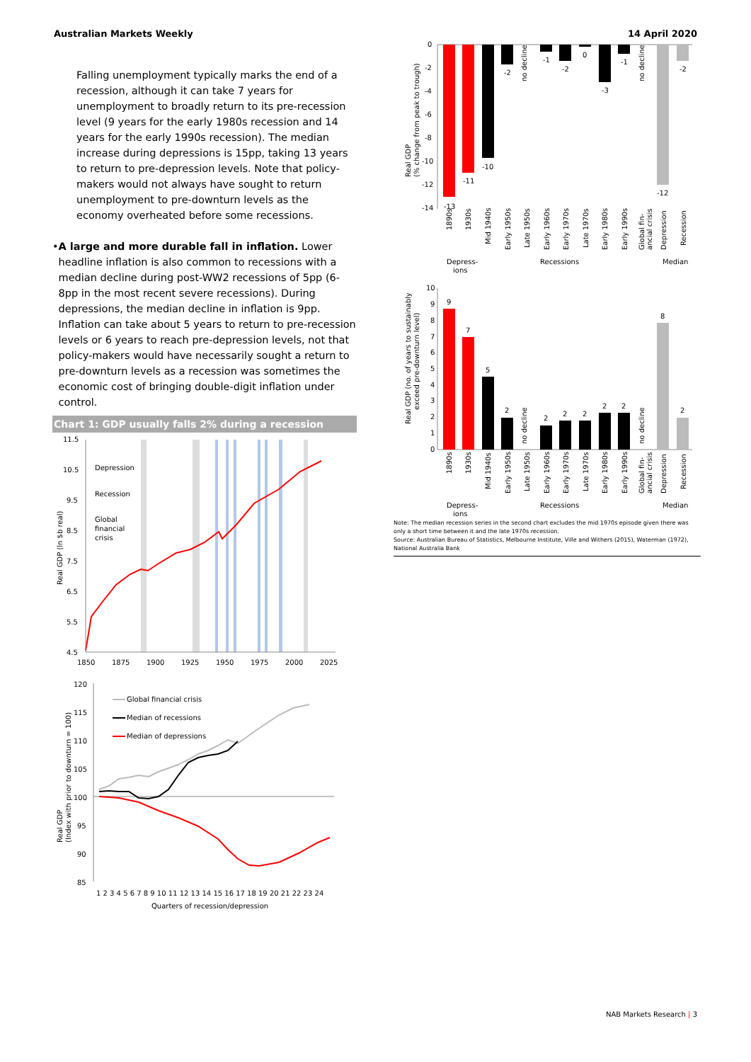Australian Markets Weekly 14 April 2020
Falling unemployment typically marks the end of a recession, although it can take 7 years for unemployment to broadly return to its pre-recession level (9 years for the early 1980s recession and 14 years for the early 1990s recession). The median increase during depressions is 15pp, taking 13 years to return to pre-depression levels. Note that policy-makers would not always have sought to return unemployment to pre-downturn levels as the economy overheated before some recessions.
• A large and more durable fall in inflation. Lower headline inflation is also common to recessions with a median decline during post-WW2 recessions of 5pp (6-8pp in the most recent severe recessions). During depressions, the median decline in inflation is 9pp. Inflation can take about 5 years to return to pre-recession levels or 6 years to reach pre-depression levels, not that policy-makers would have necessarily sought a return to pre-downturn levels as a recession was sometimes the economic cost of bringing double-digit inflation under control.
Chart 1: GDP usually falls 2% during a recession
11.5
10.5
9.5
8.5
7.5
6.5
5.5
4.5
1850
1875
1900
1925
1950
1975
2000
2025
Depression
Recession
Global
financial
crisis
Real GDP (ln $b real)
120
115
110
105
100
95
90
85
Global financial crisis
Median of recessions
Median of depressions
1 2 3 4 5 6 7 8 9 10 11 12 13 14 15 16 17 18 19 20 21 22 23 24
Quarters of recession/depression
Real GDP
(Index with prior to downturn = 100)
0
-2
-4
-6
-8
-10
-12
-14
-13
-11
-10
-2
-1
-2
0
-3
-1
-12
-2
no decline
no decline
1890s
1930s
Mid 1940s
Early 1950s
Late 1950s
Early 1960s
Early 1970s
Late 1970s
Early 1980s
Early 1990s
Global fin-
ancial crisis
Depression
Recession
Depress-
ions
Recessions
Median
Real GDP
(% change from peak to trough)
10
9
8
7
6
5
4
3
2
1
0
9
7
5
2
2
2
2
2
2
8
2
no decline
no decline
1890s
1930s
Mid 1940s
Early 1950s
Late 1950s
Early 1960s
Early 1970s
Late 1970s
Early 1980s
Early 1990s
Global fin-
ancial crisis
Depression
Recession
Depress-
ions
Recessions
Median
Real GDP (no. of years to sustainably
exceed pre-downturn level)
Note: The median recession series in the second chart excludes the mid 1970s episode given there was only a short time between it and the late 1970s recession.
Source: Australian Bureau of Statistics, Melbourne Institute, Ville and Withers (2015), Waterman (1972), National Australia Bank
NAB Markets Research | 3